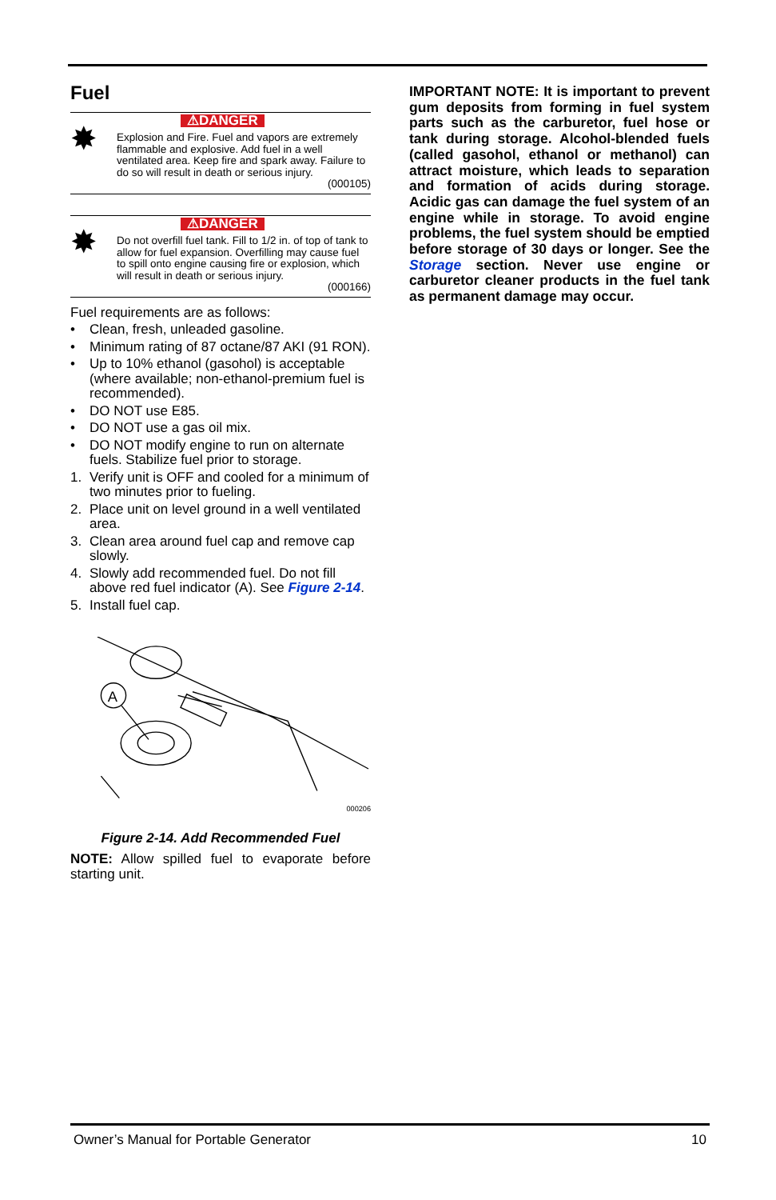Fuel
✸
⚠DANGER
Explosion and Fire. Fuel and vapors are extremely flammable and explosive. Add fuel in a well ventilated area. Keep fire and spark away. Failure to do so will result in death or serious injury.
(000105)
✸
⚠DANGER
Do not overfill fuel tank. Fill to 1/2 in. of top of tank to allow for fuel expansion. Overfilling may cause fuel to spill onto engine causing fire or explosion, which will result in death or serious injury.
(000166)
Fuel requirements are as follows:
• Clean, fresh, unleaded gasoline.
• Minimum rating of 87 octane/87 AKI (91 RON).
• Up to 10% ethanol (gasohol) is acceptable (where available; non-ethanol-premium fuel is recommended).
• DO NOT use E85.
• DO NOT use a gas oil mix.
• DO NOT modify engine to run on alternate fuels. Stabilize fuel prior to storage.
1. Verify unit is OFF and cooled for a minimum of two minutes prior to fueling.
2. Place unit on level ground in a well ventilated area.
3. Clean area around fuel cap and remove cap slowly.
4. Slowly add recommended fuel. Do not fill above red fuel indicator (A). See Figure 2-14.
5. Install fuel cap.
A
000206
Figure 2-14. Add Recommended Fuel
NOTE: Allow spilled fuel to evaporate before starting unit.
IMPORTANT NOTE: It is important to prevent gum deposits from forming in fuel system parts such as the carburetor, fuel hose or tank during storage. Alcohol-blended fuels (called gasohol, ethanol or methanol) can attract moisture, which leads to separation and formation of acids during storage. Acidic gas can damage the fuel system of an engine while in storage. To avoid engine problems, the fuel system should be emptied before storage of 30 days or longer. See the Storage section. Never use engine or carburetor cleaner products in the fuel tank as permanent damage may occur.
Owner’s Manual for Portable Generator 10